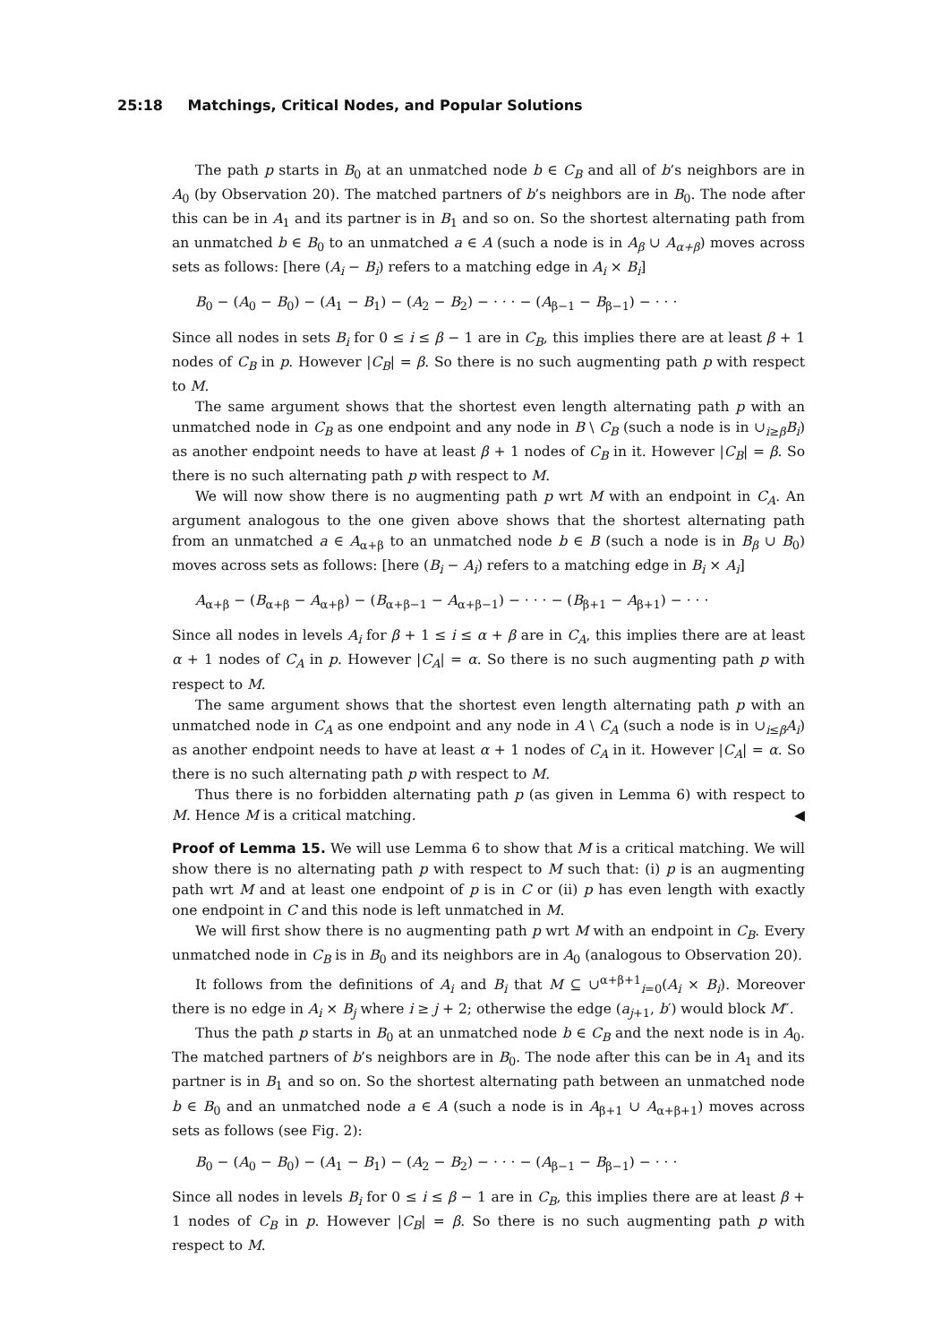25:18 Matchings, Critical Nodes, and Popular Solutions
The path p starts in B<sub>0</sub> at an unmatched node b ∈ C<sub>B</sub> and all of b’s neighbors are in A<sub>0</sub> (by Observation 20). The matched partners of b’s neighbors are in B<sub>0</sub>. The node after this can be in A<sub>1</sub> and its partner is in B<sub>1</sub> and so on. So the shortest alternating path from an unmatched b ∈ B<sub>0</sub> to an unmatched a ∈ A (such a node is in A<sub>β</sub> ∪ A<sub>α+β</sub>) moves across sets as follows: [here (A<sub>i</sub> − B<sub>i</sub>) refers to a matching edge in A<sub>i</sub> × B<sub>i</sub>]
B<sub>0</sub> − (A<sub>0</sub> − B<sub>0</sub>) − (A<sub>1</sub> − B<sub>1</sub>) − (A<sub>2</sub> − B<sub>2</sub>) − · · · − (A<sub>β−1</sub> − B<sub>β−1</sub>) − · · ·
Since all nodes in sets B<sub>i</sub> for 0 ≤ i ≤ β − 1 are in C<sub>B</sub>, this implies there are at least β + 1 nodes of C<sub>B</sub> in p. However |C<sub>B</sub>| = β. So there is no such augmenting path p with respect to M.
The same argument shows that the shortest even length alternating path p with an unmatched node in C<sub>B</sub> as one endpoint and any node in B \ C<sub>B</sub> (such a node is in ∪<sub>i≥β</sub>B<sub>i</sub>) as another endpoint needs to have at least β + 1 nodes of C<sub>B</sub> in it. However |C<sub>B</sub>| = β. So there is no such alternating path p with respect to M.
We will now show there is no augmenting path p wrt M with an endpoint in C<sub>A</sub>. An argument analogous to the one given above shows that the shortest alternating path from an unmatched a ∈ A<sub>α+β</sub> to an unmatched node b ∈ B (such a node is in B<sub>β</sub> ∪ B<sub>0</sub>) moves across sets as follows: [here (B<sub>i</sub> − A<sub>i</sub>) refers to a matching edge in B<sub>i</sub> × A<sub>i</sub>]
A<sub>α+β</sub> − (B<sub>α+β</sub> − A<sub>α+β</sub>) − (B<sub>α+β−1</sub> − A<sub>α+β−1</sub>) − · · · − (B<sub>β+1</sub> − A<sub>β+1</sub>) − · · ·
Since all nodes in levels A<sub>i</sub> for β + 1 ≤ i ≤ α + β are in C<sub>A</sub>, this implies there are at least α + 1 nodes of C<sub>A</sub> in p. However |C<sub>A</sub>| = α. So there is no such augmenting path p with respect to M.
The same argument shows that the shortest even length alternating path p with an unmatched node in C<sub>A</sub> as one endpoint and any node in A \ C<sub>A</sub> (such a node is in ∪<sub>i≤β</sub>A<sub>i</sub>) as another endpoint needs to have at least α + 1 nodes of C<sub>A</sub> in it. However |C<sub>A</sub>| = α. So there is no such alternating path p with respect to M.
Thus there is no forbidden alternating path p (as given in Lemma 6) with respect to M. Hence M is a critical matching. ◀
Proof of Lemma 15. We will use Lemma 6 to show that M is a critical matching. We will show there is no alternating path p with respect to M such that: (i) p is an augmenting path wrt M and at least one endpoint of p is in C or (ii) p has even length with exactly one endpoint in C and this node is left unmatched in M.
We will first show there is no augmenting path p wrt M with an endpoint in C<sub>B</sub>. Every unmatched node in C<sub>B</sub> is in B<sub>0</sub> and its neighbors are in A<sub>0</sub> (analogous to Observation 20).
It follows from the definitions of A<sub>i</sub> and B<sub>i</sub> that M ⊆ ∪<sup>α+β+1</sup><sub>i=0</sub>(A<sub>i</sub> × B<sub>i</sub>). Moreover there is no edge in A<sub>i</sub> × B<sub>j</sub> where i ≥ j + 2; otherwise the edge (a<sub>j+1</sub>, b′) would block M″.
Thus the path p starts in B<sub>0</sub> at an unmatched node b ∈ C<sub>B</sub> and the next node is in A<sub>0</sub>. The matched partners of b’s neighbors are in B<sub>0</sub>. The node after this can be in A<sub>1</sub> and its partner is in B<sub>1</sub> and so on. So the shortest alternating path between an unmatched node b ∈ B<sub>0</sub> and an unmatched node a ∈ A (such a node is in A<sub>β+1</sub> ∪ A<sub>α+β+1</sub>) moves across sets as follows (see Fig. 2):
B<sub>0</sub> − (A<sub>0</sub> − B<sub>0</sub>) − (A<sub>1</sub> − B<sub>1</sub>) − (A<sub>2</sub> − B<sub>2</sub>) − · · · − (A<sub>β−1</sub> − B<sub>β−1</sub>) − · · ·
Since all nodes in levels B<sub>i</sub> for 0 ≤ i ≤ β − 1 are in C<sub>B</sub>, this implies there are at least β + 1 nodes of C<sub>B</sub> in p. However |C<sub>B</sub>| = β. So there is no such augmenting path p with respect to M.